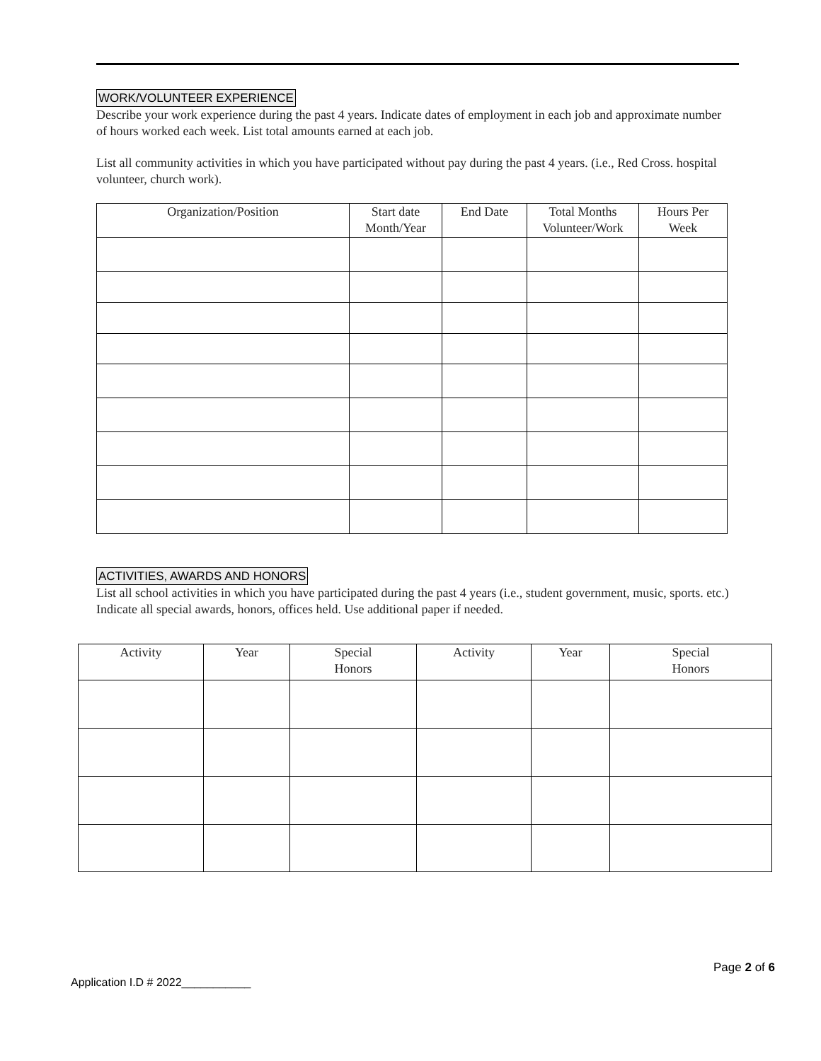WORK/VOLUNTEER EXPERIENCE
Describe your work experience during the past 4 years. Indicate dates of employment in each job and approximate number of hours worked each week. List total amounts earned at each job.
List all community activities in which you have participated without pay during the past 4 years. (i.e., Red Cross. hospital volunteer, church work).
| Organization/Position | Start date Month/Year | End Date | Total Months Volunteer/Work | Hours Per Week |
| --- | --- | --- | --- | --- |
ACTIVITIES, AWARDS AND HONORS
List all school activities in which you have participated during the past 4 years (i.e., student government, music, sports. etc.) Indicate all special awards, honors, offices held. Use additional paper if needed.
| Activity | Year | Special Honors | Activity | Year | Special Honors |
| --- | --- | --- | --- | --- | --- |
Page 2 of 6
Application I.D # 2022___________